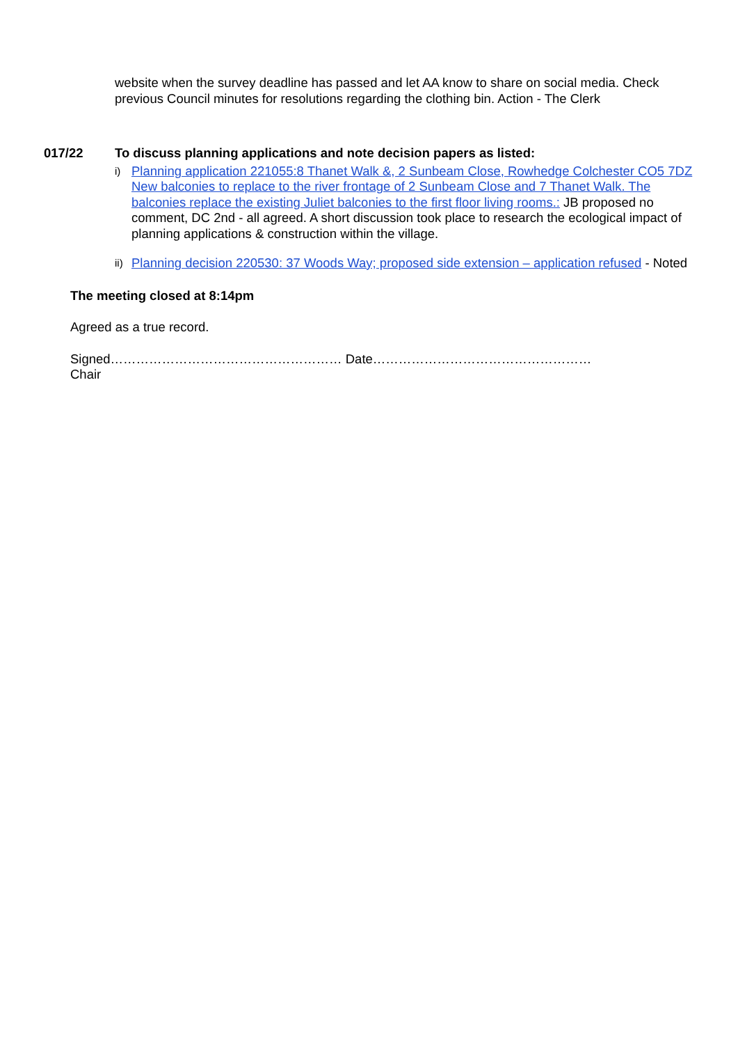website when the survey deadline has passed and let AA know to share on social media. Check previous Council minutes for resolutions regarding the clothing bin. Action - The Clerk
017/22 To discuss planning applications and note decision papers as listed:
i)
Planning application 221055:8 Thanet Walk &, 2 Sunbeam Close, Rowhedge Colchester CO5 7DZ New balconies to replace to the river frontage of 2 Sunbeam Close and 7 Thanet Walk. The balconies replace the existing Juliet balconies to the first floor living rooms.: JB proposed no comment, DC 2nd - all agreed. A short discussion took place to research the ecological impact of planning applications & construction within the village.
ii)
Planning decision 220530: 37 Woods Way; proposed side extension – application refused - Noted
The meeting closed at 8:14pm
Agreed as a true record.
Signed……………………………………………… Date……………………………………………
Chair